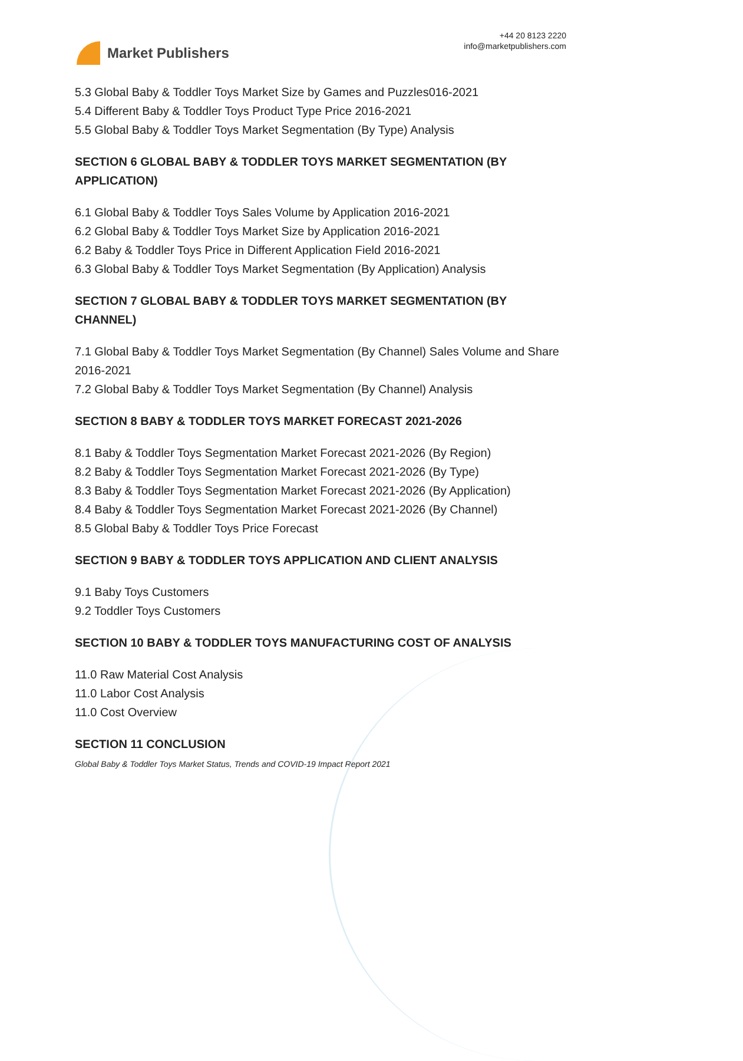Market Publishers
+44 20 8123 2220
info@marketpublishers.com
5.3 Global Baby & Toddler Toys Market Size by Games and Puzzles016-2021
5.4 Different Baby & Toddler Toys Product Type Price 2016-2021
5.5 Global Baby & Toddler Toys Market Segmentation (By Type) Analysis
SECTION 6 GLOBAL BABY & TODDLER TOYS MARKET SEGMENTATION (BY APPLICATION)
6.1 Global Baby & Toddler Toys Sales Volume by Application 2016-2021
6.2 Global Baby & Toddler Toys Market Size by Application 2016-2021
6.2 Baby & Toddler Toys Price in Different Application Field 2016-2021
6.3 Global Baby & Toddler Toys Market Segmentation (By Application) Analysis
SECTION 7 GLOBAL BABY & TODDLER TOYS MARKET SEGMENTATION (BY CHANNEL)
7.1 Global Baby & Toddler Toys Market Segmentation (By Channel) Sales Volume and Share 2016-2021
7.2 Global Baby & Toddler Toys Market Segmentation (By Channel) Analysis
SECTION 8 BABY & TODDLER TOYS MARKET FORECAST 2021-2026
8.1 Baby & Toddler Toys Segmentation Market Forecast 2021-2026 (By Region)
8.2 Baby & Toddler Toys Segmentation Market Forecast 2021-2026 (By Type)
8.3 Baby & Toddler Toys Segmentation Market Forecast 2021-2026 (By Application)
8.4 Baby & Toddler Toys Segmentation Market Forecast 2021-2026 (By Channel)
8.5 Global Baby & Toddler Toys Price Forecast
SECTION 9 BABY & TODDLER TOYS APPLICATION AND CLIENT ANALYSIS
9.1 Baby Toys Customers
9.2 Toddler Toys Customers
SECTION 10 BABY & TODDLER TOYS MANUFACTURING COST OF ANALYSIS
11.0 Raw Material Cost Analysis
11.0 Labor Cost Analysis
11.0 Cost Overview
SECTION 11 CONCLUSION
Global Baby & Toddler Toys Market Status, Trends and COVID-19 Impact Report 2021